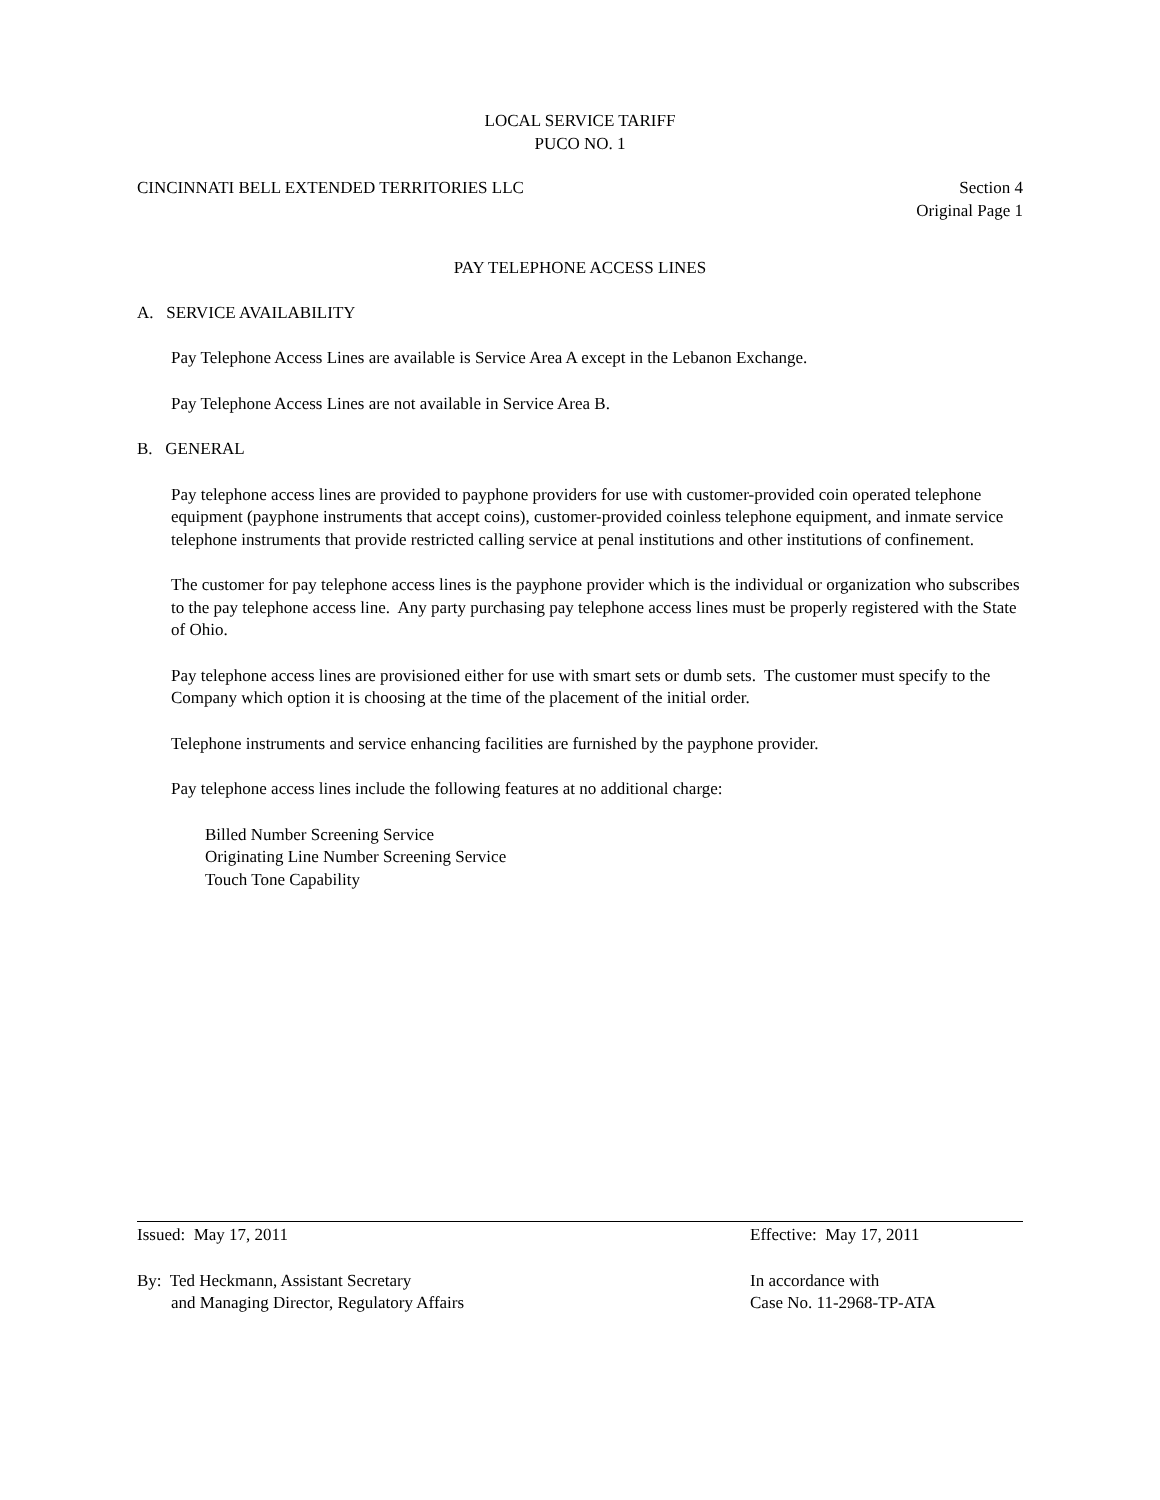LOCAL SERVICE TARIFF
PUCO NO. 1
CINCINNATI BELL EXTENDED TERRITORIES LLC Section 4
Original Page 1
PAY TELEPHONE ACCESS LINES
A. SERVICE AVAILABILITY
Pay Telephone Access Lines are available is Service Area A except in the Lebanon Exchange.
Pay Telephone Access Lines are not available in Service Area B.
B. GENERAL
Pay telephone access lines are provided to payphone providers for use with customer-provided coin operated telephone equipment (payphone instruments that accept coins), customer-provided coinless telephone equipment, and inmate service telephone instruments that provide restricted calling service at penal institutions and other institutions of confinement.
The customer for pay telephone access lines is the payphone provider which is the individual or organization who subscribes to the pay telephone access line. Any party purchasing pay telephone access lines must be properly registered with the State of Ohio.
Pay telephone access lines are provisioned either for use with smart sets or dumb sets. The customer must specify to the Company which option it is choosing at the time of the placement of the initial order.
Telephone instruments and service enhancing facilities are furnished by the payphone provider.
Pay telephone access lines include the following features at no additional charge:
Billed Number Screening Service
Originating Line Number Screening Service
Touch Tone Capability
Issued: May 17, 2011 Effective: May 17, 2011
By: Ted Heckmann, Assistant Secretary
and Managing Director, Regulatory Affairs In accordance with
Case No. 11-2968-TP-ATA